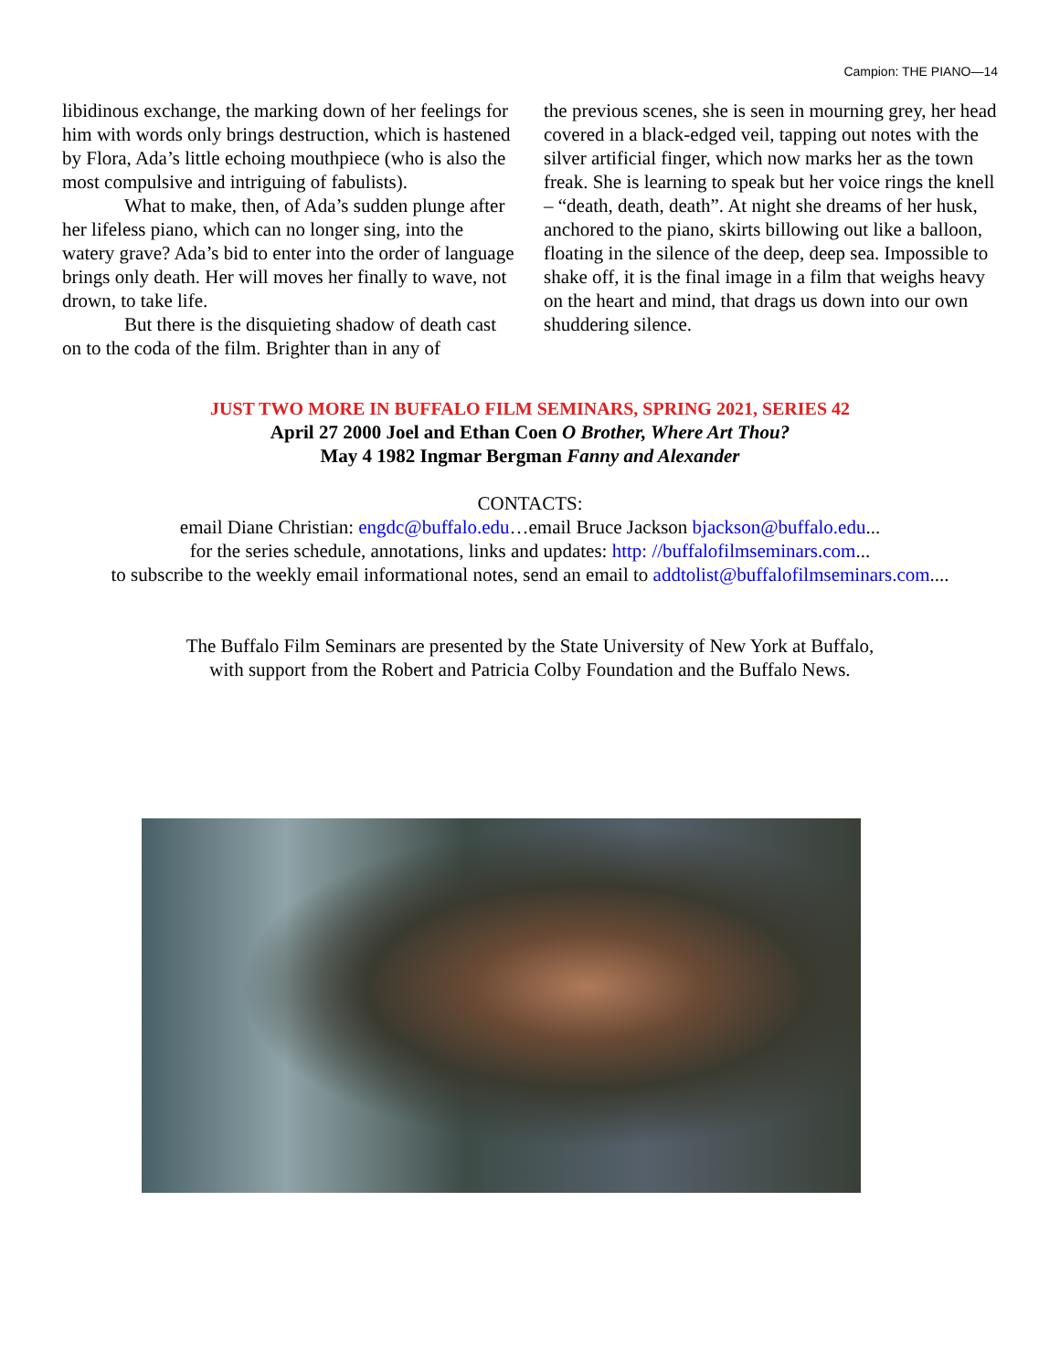Campion: THE PIANO—14
libidinous exchange, the marking down of her feelings for him with words only brings destruction, which is hastened by Flora, Ada’s little echoing mouthpiece (who is also the most compulsive and intriguing of fabulists).
What to make, then, of Ada’s sudden plunge after her lifeless piano, which can no longer sing, into the watery grave? Ada’s bid to enter into the order of language brings only death. Her will moves her finally to wave, not drown, to take life.
But there is the disquieting shadow of death cast on to the coda of the film. Brighter than in any of
the previous scenes, she is seen in mourning grey, her head covered in a black-edged veil, tapping out notes with the silver artificial finger, which now marks her as the town freak. She is learning to speak but her voice rings the knell – “death, death, death”. At night she dreams of her husk, anchored to the piano, skirts billowing out like a balloon, floating in the silence of the deep, deep sea. Impossible to shake off, it is the final image in a film that weighs heavy on the heart and mind, that drags us down into our own shuddering silence.
JUST TWO MORE IN BUFFALO FILM SEMINARS, SPRING 2021, SERIES 42
April 27 2000 Joel and Ethan Coen O Brother, Where Art Thou?
May 4 1982 Ingmar Bergman Fanny and Alexander
CONTACTS:
email Diane Christian: engdc@buffalo.edu…email Bruce Jackson bjackson@buffalo.edu...
for the series schedule, annotations, links and updates: http: //buffalofilmseminars.com...
to subscribe to the weekly email informational notes, send an email to addtolist@buffalofilmseminars.com....
The Buffalo Film Seminars are presented by the State University of New York at Buffalo,
with support from the Robert and Patricia Colby Foundation and the Buffalo News.